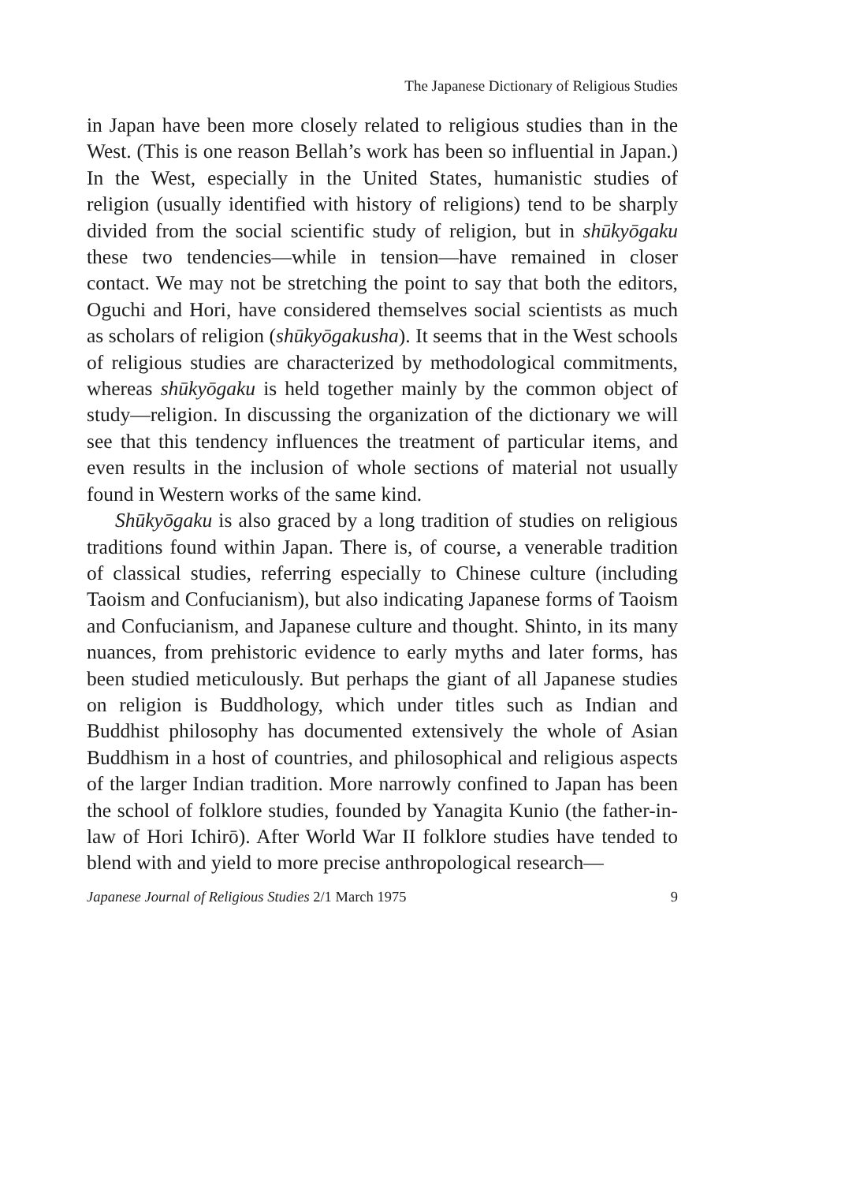The Japanese Dictionary of Religious Studies
in Japan have been more closely related to religious studies than in the West. (This is one reason Bellah’s work has been so influential in Japan.) In the West, especially in the United States, humanistic studies of religion (usually identified with history of religions) tend to be sharply divided from the social scientific study of religion, but in shūkyōgaku these two tendencies—while in tension—have remained in closer contact. We may not be stretching the point to say that both the editors, Oguchi and Hori, have considered themselves social scientists as much as scholars of religion (shūkyōgakusha). It seems that in the West schools of religious studies are characterized by methodological commitments, whereas shūkyōgaku is held together mainly by the common object of study—religion. In discussing the organization of the dictionary we will see that this tendency influences the treatment of particular items, and even results in the inclusion of whole sections of material not usually found in Western works of the same kind.
Shūkyōgaku is also graced by a long tradition of studies on religious traditions found within Japan. There is, of course, a venerable tradition of classical studies, referring especially to Chinese culture (including Taoism and Confucianism), but also indicating Japanese forms of Taoism and Confucianism, and Japanese culture and thought. Shinto, in its many nuances, from prehistoric evidence to early myths and later forms, has been studied meticulously. But perhaps the giant of all Japanese studies on religion is Buddhology, which under titles such as Indian and Buddhist philosophy has documented extensively the whole of Asian Buddhism in a host of countries, and philosophical and religious aspects of the larger Indian tradition. More narrowly confined to Japan has been the school of folklore studies, founded by Yanagita Kunio (the father-in-law of Hori Ichirō). After World War II folklore studies have tended to blend with and yield to more precise anthropological research—
Japanese Journal of Religious Studies 2/1 March 1975 9